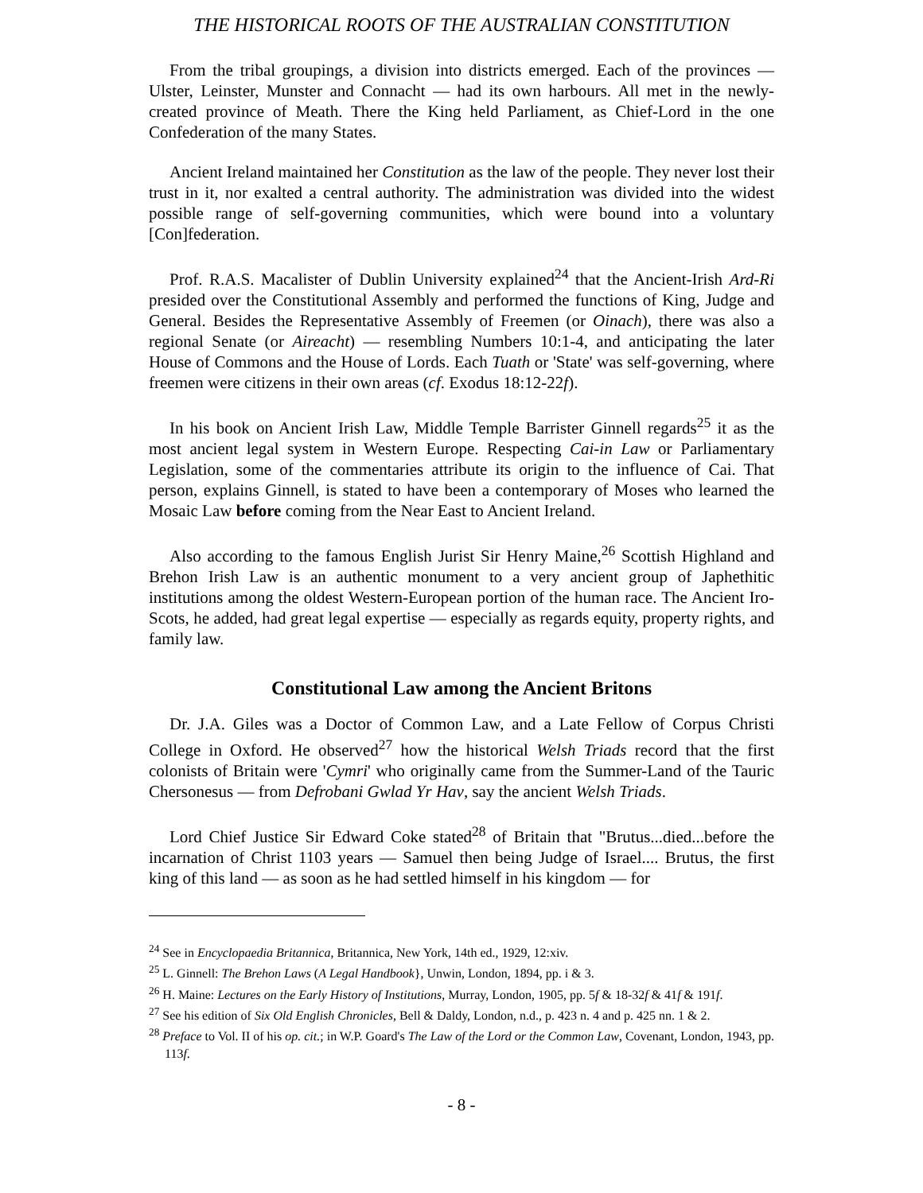THE HISTORICAL ROOTS OF THE AUSTRALIAN CONSTITUTION
From the tribal groupings, a division into districts emerged. Each of the provinces — Ulster, Leinster, Munster and Connacht — had its own harbours. All met in the newly-created province of Meath. There the King held Parliament, as Chief-Lord in the one Confederation of the many States.
Ancient Ireland maintained her Constitution as the law of the people. They never lost their trust in it, nor exalted a central authority. The administration was divided into the widest possible range of self-governing communities, which were bound into a voluntary [Con]federation.
Prof. R.A.S. Macalister of Dublin University explained<sup>24</sup> that the Ancient-Irish Ard-Ri presided over the Constitutional Assembly and performed the functions of King, Judge and General. Besides the Representative Assembly of Freemen (or Oinach), there was also a regional Senate (or Aireacht) — resembling Numbers 10:1-4, and anticipating the later House of Commons and the House of Lords. Each Tuath or 'State' was self-governing, where freemen were citizens in their own areas (cf. Exodus 18:12-22f).
In his book on Ancient Irish Law, Middle Temple Barrister Ginnell regards<sup>25</sup> it as the most ancient legal system in Western Europe. Respecting Cai-in Law or Parliamentary Legislation, some of the commentaries attribute its origin to the influence of Cai. That person, explains Ginnell, is stated to have been a contemporary of Moses who learned the Mosaic Law before coming from the Near East to Ancient Ireland.
Also according to the famous English Jurist Sir Henry Maine,<sup>26</sup> Scottish Highland and Brehon Irish Law is an authentic monument to a very ancient group of Japhethitic institutions among the oldest Western-European portion of the human race. The Ancient Iro-Scots, he added, had great legal expertise — especially as regards equity, property rights, and family law.
Constitutional Law among the Ancient Britons
Dr. J.A. Giles was a Doctor of Common Law, and a Late Fellow of Corpus Christi College in Oxford. He observed<sup>27</sup> how the historical Welsh Triads record that the first colonists of Britain were 'Cymri' who originally came from the Summer-Land of the Tauric Chersonesus — from Defrobani Gwlad Yr Hav, say the ancient Welsh Triads.
Lord Chief Justice Sir Edward Coke stated<sup>28</sup> of Britain that "Brutus...died...before the incarnation of Christ 1103 years — Samuel then being Judge of Israel.... Brutus, the first king of this land — as soon as he had settled himself in his kingdom — for
<sup>24</sup> See in Encyclopaedia Britannica, Britannica, New York, 14th ed., 1929, 12:xiv.
<sup>25</sup> L. Ginnell: The Brehon Laws (A Legal Handbook}, Unwin, London, 1894, pp. i & 3.
<sup>26</sup> H. Maine: Lectures on the Early History of Institutions, Murray, London, 1905, pp. 5f & 18-32f & 41f & 191f.
<sup>27</sup> See his edition of Six Old English Chronicles, Bell & Daldy, London, n.d., p. 423 n. 4 and p. 425 nn. 1 & 2.
<sup>28</sup> Preface to Vol. II of his op. cit.; in W.P. Goard's The Law of the Lord or the Common Law, Covenant, London, 1943, pp. 113f.
- 8 -